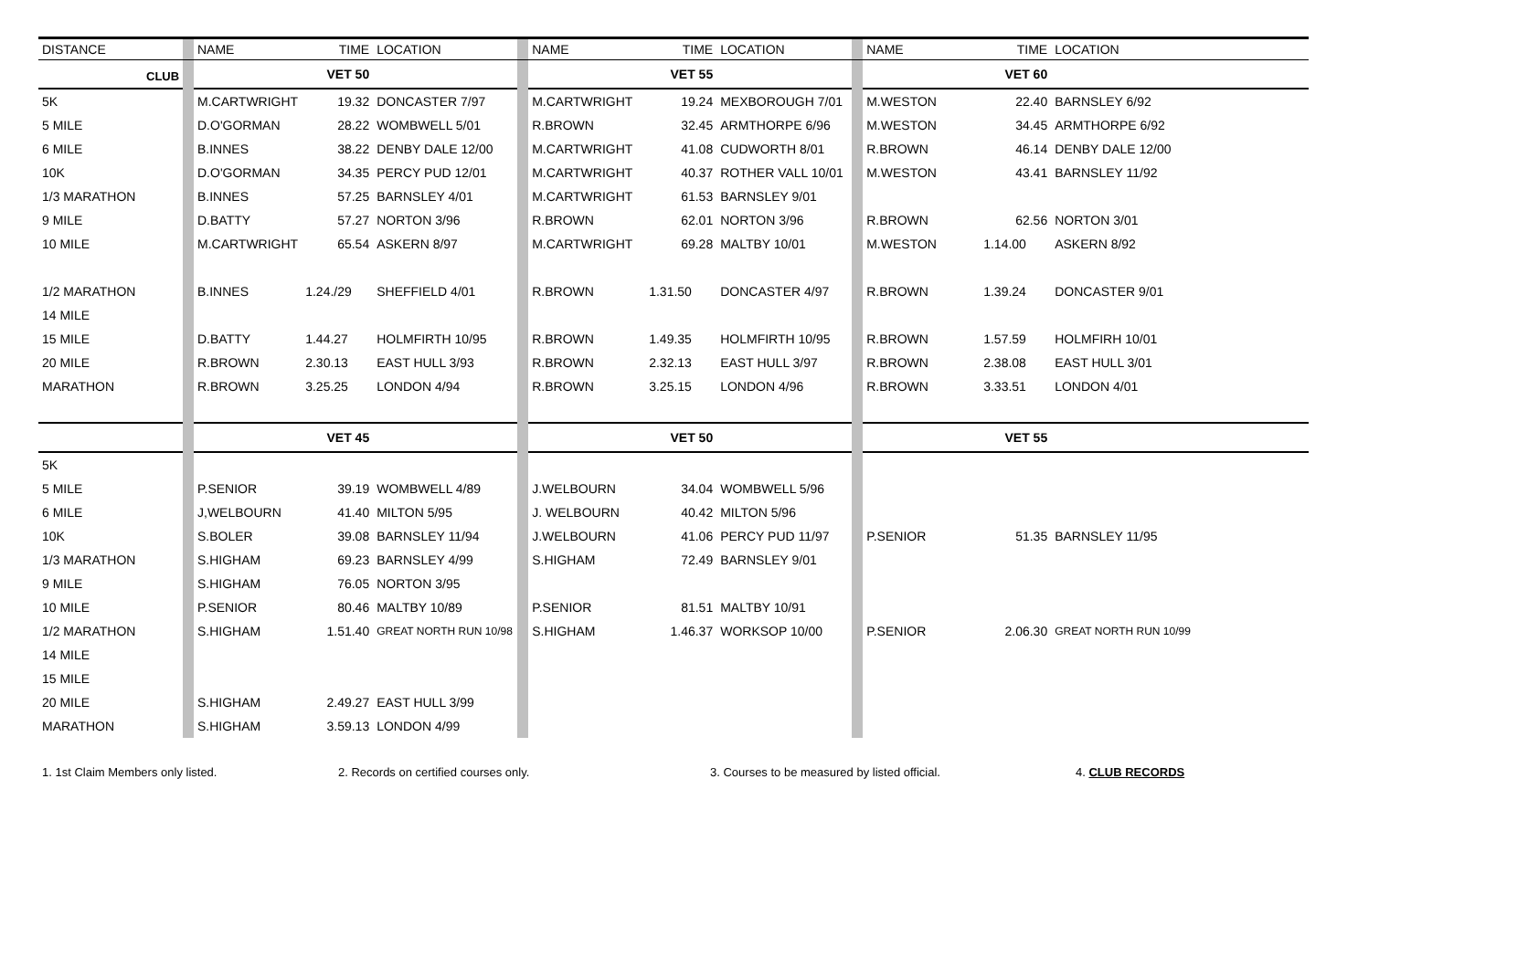CLUB
| DISTANCE | | NAME | TIME | LOCATION | | NAME | TIME | LOCATION | | NAME | TIME | LOCATION |
| --- | --- | --- | --- | --- | --- | --- | --- | --- | --- | --- | --- | --- |
| | | | VET 50 | | | | VET 55 | | | | VET 60 | |
| 5K | | M.CARTWRIGHT | 19.32 | DONCASTER 7/97 | | M.CARTWRIGHT | 19.24 | MEXBOROUGH 7/01 | | M.WESTON | 22.40 | BARNSLEY 6/92 |
| 5 MILE | | D.O'GORMAN | 28.22 | WOMBWELL 5/01 | | R.BROWN | 32.45 | ARMTHORPE 6/96 | | M.WESTON | 34.45 | ARMTHORPE 6/92 |
| 6 MILE | | B.INNES | 38.22 | DENBY DALE 12/00 | | M.CARTWRIGHT | 41.08 | CUDWORTH 8/01 | | R.BROWN | 46.14 | DENBY DALE 12/00 |
| 10K | | D.O'GORMAN | 34.35 | PERCY PUD 12/01 | | M.CARTWRIGHT | 40.37 | ROTHER VALL 10/01 | | M.WESTON | 43.41 | BARNSLEY 11/92 |
| 1/3 MARATHON | | B.INNES | 57.25 | BARNSLEY 4/01 | | M.CARTWRIGHT | 61.53 | BARNSLEY 9/01 | | | | |
| 9 MILE | | D.BATTY | 57.27 | NORTON 3/96 | | R.BROWN | 62.01 | NORTON 3/96 | | R.BROWN | 62.56 | NORTON 3/01 |
| 10 MILE | | M.CARTWRIGHT | 65.54 | ASKERN 8/97 | | M.CARTWRIGHT | 69.28 | MALTBY 10/01 | | M.WESTON | 1.14.00 | ASKERN 8/92 |
| 1/2 MARATHON | | B.INNES | 1.24./29 | SHEFFIELD 4/01 | | R.BROWN | 1.31.50 | DONCASTER 4/97 | | R.BROWN | 1.39.24 | DONCASTER 9/01 |
| 14 MILE | | | | | | | | | | | | |
| 15 MILE | | D.BATTY | 1.44.27 | HOLMFIRTH 10/95 | | R.BROWN | 1.49.35 | HOLMFIRTH 10/95 | | R.BROWN | 1.57.59 | HOLMFIRH 10/01 |
| 20 MILE | | R.BROWN | 2.30.13 | EAST HULL 3/93 | | R.BROWN | 2.32.13 | EAST HULL 3/97 | | R.BROWN | 2.38.08 | EAST HULL 3/01 |
| MARATHON | | R.BROWN | 3.25.25 | LONDON 4/94 | | R.BROWN | 3.25.15 | LONDON 4/96 | | R.BROWN | 3.33.51 | LONDON 4/01 |
| | | | VET 45 | | | | VET 50 | | | | VET 55 | |
| 5K | | | | | | | | | | | | |
| 5 MILE | | P.SENIOR | 39.19 | WOMBWELL 4/89 | | J.WELBOURN | 34.04 | WOMBWELL 5/96 | | | | |
| 6 MILE | | J,WELBOURN | 41.40 | MILTON 5/95 | | J. WELBOURN | 40.42 | MILTON 5/96 | | | | |
| 10K | | S.BOLER | 39.08 | BARNSLEY 11/94 | | J.WELBOURN | 41.06 | PERCY PUD 11/97 | | P.SENIOR | 51.35 | BARNSLEY 11/95 |
| 1/3 MARATHON | | S.HIGHAM | 69.23 | BARNSLEY 4/99 | | S.HIGHAM | 72.49 | BARNSLEY 9/01 | | | | |
| 9 MILE | | S.HIGHAM | 76.05 | NORTON 3/95 | | | | | | | | |
| 10 MILE | | P.SENIOR | 80.46 | MALTBY 10/89 | | P.SENIOR | 81.51 | MALTBY 10/91 | | | | |
| 1/2 MARATHON | | S.HIGHAM | 1.51.40 | GREAT NORTH RUN 10/98 | | S.HIGHAM | 1.46.37 | WORKSOP 10/00 | | P.SENIOR | 2.06.30 | GREAT NORTH RUN 10/99 |
| 14 MILE | | | | | | | | | | | | |
| 15 MILE | | | | | | | | | | | | |
| 20 MILE | | S.HIGHAM | 2.49.27 | EAST HULL 3/99 | | | | | | | | |
| MARATHON | | S.HIGHAM | 3.59.13 | LONDON 4/99 | | | | | | | | |
1. 1st Claim Members only listed. 2. Records on certified courses only. 3. Courses to be measured by listed official. 4. CLUB RECORDS